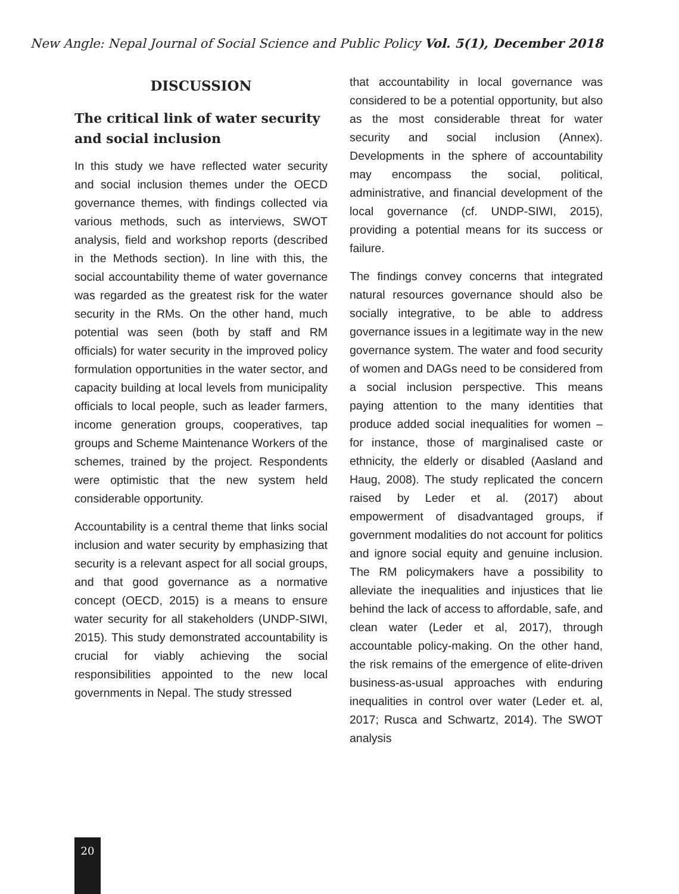New Angle: Nepal Journal of Social Science and Public Policy Vol. 5(1), December 2018
DISCUSSION
The critical link of water security and social inclusion
In this study we have reflected water security and social inclusion themes under the OECD governance themes, with findings collected via various methods, such as interviews, SWOT analysis, field and workshop reports (described in the Methods section). In line with this, the social accountability theme of water governance was regarded as the greatest risk for the water security in the RMs. On the other hand, much potential was seen (both by staff and RM officials) for water security in the improved policy formulation opportunities in the water sector, and capacity building at local levels from municipality officials to local people, such as leader farmers, income generation groups, cooperatives, tap groups and Scheme Maintenance Workers of the schemes, trained by the project. Respondents were optimistic that the new system held considerable opportunity.
Accountability is a central theme that links social inclusion and water security by emphasizing that security is a relevant aspect for all social groups, and that good governance as a normative concept (OECD, 2015) is a means to ensure water security for all stakeholders (UNDP-SIWI, 2015). This study demonstrated accountability is crucial for viably achieving the social responsibilities appointed to the new local governments in Nepal. The study stressed
that accountability in local governance was considered to be a potential opportunity, but also as the most considerable threat for water security and social inclusion (Annex). Developments in the sphere of accountability may encompass the social, political, administrative, and financial development of the local governance (cf. UNDP-SIWI, 2015), providing a potential means for its success or failure.
The findings convey concerns that integrated natural resources governance should also be socially integrative, to be able to address governance issues in a legitimate way in the new governance system. The water and food security of women and DAGs need to be considered from a social inclusion perspective. This means paying attention to the many identities that produce added social inequalities for women – for instance, those of marginalised caste or ethnicity, the elderly or disabled (Aasland and Haug, 2008). The study replicated the concern raised by Leder et al. (2017) about empowerment of disadvantaged groups, if government modalities do not account for politics and ignore social equity and genuine inclusion. The RM policymakers have a possibility to alleviate the inequalities and injustices that lie behind the lack of access to affordable, safe, and clean water (Leder et al, 2017), through accountable policy-making. On the other hand, the risk remains of the emergence of elite-driven business-as-usual approaches with enduring inequalities in control over water (Leder et. al, 2017; Rusca and Schwartz, 2014). The SWOT analysis
20